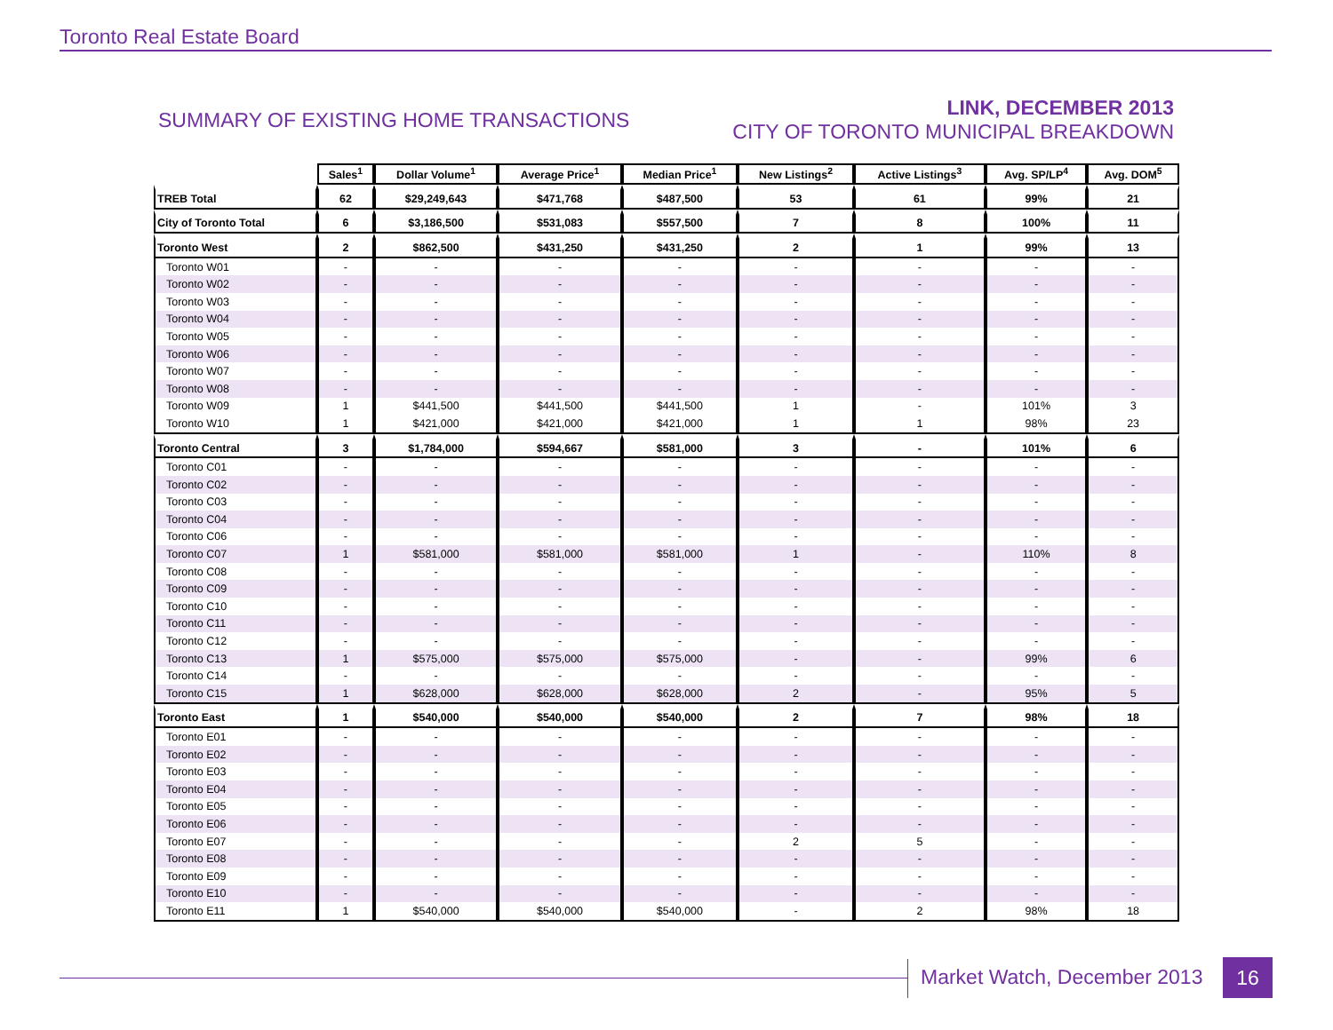Toronto Real Estate Board
SUMMARY OF EXISTING HOME TRANSACTIONS
LINK, DECEMBER 2013
CITY OF TORONTO MUNICIPAL BREAKDOWN
| | Sales<sup>1</sup> | Dollar Volume<sup>1</sup> | Average Price<sup>1</sup> | Median Price<sup>1</sup> | New Listings<sup>2</sup> | Active Listings<sup>3</sup> | Avg. SP/LP<sup>4</sup> | Avg. DOM<sup>5</sup> |
| --- | --- | --- | --- | --- | --- | --- | --- | --- |
| TREB Total | 62 | $29,249,643 | $471,768 | $487,500 | 53 | 61 | 99% | 21 |
| City of Toronto Total | 6 | $3,186,500 | $531,083 | $557,500 | 7 | 8 | 100% | 11 |
| Toronto West | 2 | $862,500 | $431,250 | $431,250 | 2 | 1 | 99% | 13 |
| Toronto W01 | - | - | - | - | - | - | - | - |
| Toronto W02 | - | - | - | - | - | - | - | - |
| Toronto W03 | - | - | - | - | - | - | - | - |
| Toronto W04 | - | - | - | - | - | - | - | - |
| Toronto W05 | - | - | - | - | - | - | - | - |
| Toronto W06 | - | - | - | - | - | - | - | - |
| Toronto W07 | - | - | - | - | - | - | - | - |
| Toronto W08 | - | - | - | - | - | - | - | - |
| Toronto W09 | 1 | $441,500 | $441,500 | $441,500 | 1 | - | 101% | 3 |
| Toronto W10 | 1 | $421,000 | $421,000 | $421,000 | 1 | 1 | 98% | 23 |
| Toronto Central | 3 | $1,784,000 | $594,667 | $581,000 | 3 | - | 101% | 6 |
| Toronto C01 | - | - | - | - | - | - | - | - |
| Toronto C02 | - | - | - | - | - | - | - | - |
| Toronto C03 | - | - | - | - | - | - | - | - |
| Toronto C04 | - | - | - | - | - | - | - | - |
| Toronto C06 | - | - | - | - | - | - | - | - |
| Toronto C07 | 1 | $581,000 | $581,000 | $581,000 | 1 | - | 110% | 8 |
| Toronto C08 | - | - | - | - | - | - | - | - |
| Toronto C09 | - | - | - | - | - | - | - | - |
| Toronto C10 | - | - | - | - | - | - | - | - |
| Toronto C11 | - | - | - | - | - | - | - | - |
| Toronto C12 | - | - | - | - | - | - | - | - |
| Toronto C13 | 1 | $575,000 | $575,000 | $575,000 | - | - | 99% | 6 |
| Toronto C14 | - | - | - | - | - | - | - | - |
| Toronto C15 | 1 | $628,000 | $628,000 | $628,000 | 2 | - | 95% | 5 |
| Toronto East | 1 | $540,000 | $540,000 | $540,000 | 2 | 7 | 98% | 18 |
| Toronto E01 | - | - | - | - | - | - | - | - |
| Toronto E02 | - | - | - | - | - | - | - | - |
| Toronto E03 | - | - | - | - | - | - | - | - |
| Toronto E04 | - | - | - | - | - | - | - | - |
| Toronto E05 | - | - | - | - | - | - | - | - |
| Toronto E06 | - | - | - | - | - | - | - | - |
| Toronto E07 | - | - | - | - | 2 | 5 | - | - |
| Toronto E08 | - | - | - | - | - | - | - | - |
| Toronto E09 | - | - | - | - | - | - | - | - |
| Toronto E10 | - | - | - | - | - | - | - | - |
| Toronto E11 | 1 | $540,000 | $540,000 | $540,000 | - | 2 | 98% | 18 |
Market Watch, December 2013 16